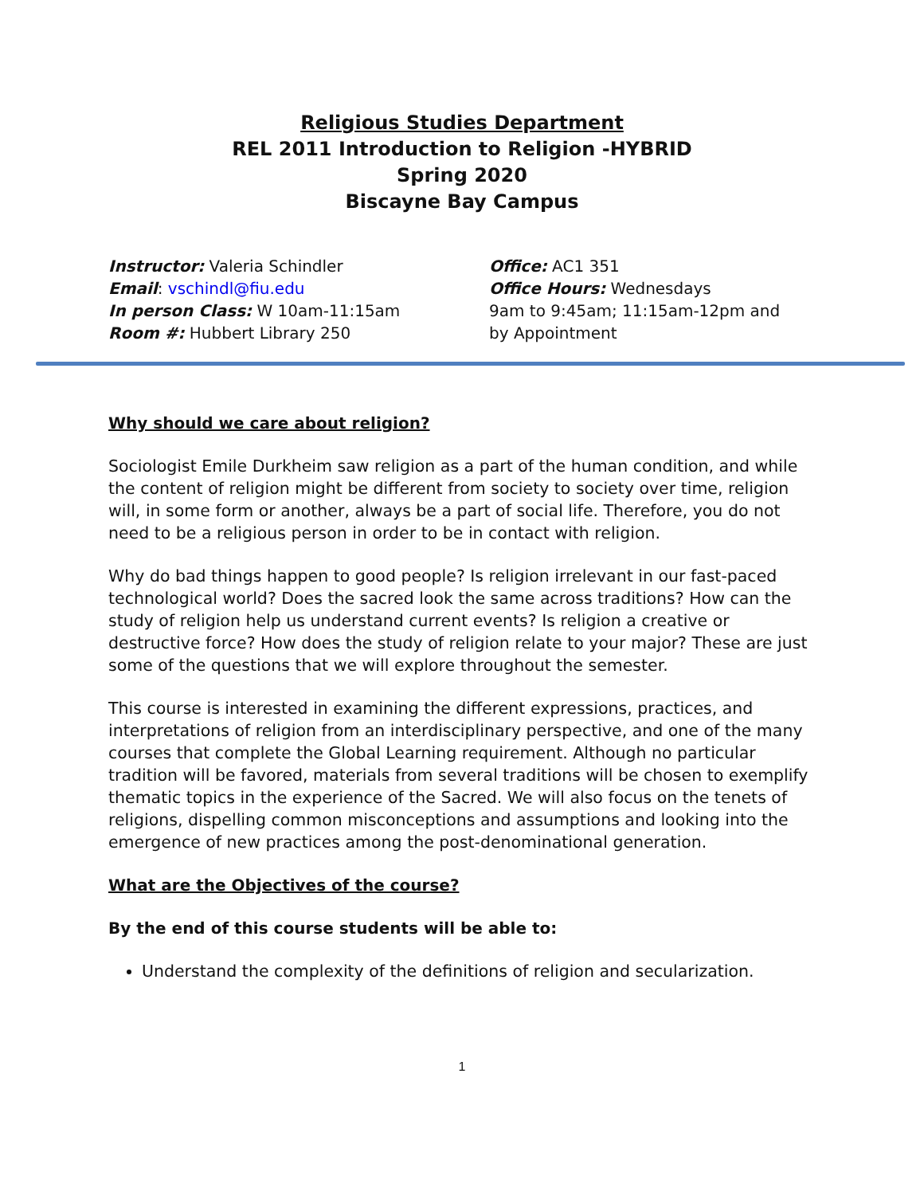Religious Studies Department
REL 2011 Introduction to Religion -HYBRID
Spring 2020
Biscayne Bay Campus
Instructor: Valeria Schindler
Email: vschindl@fiu.edu
In person Class: W 10am-11:15am
Room #: Hubbert Library 250
Office: AC1 351
Office Hours: Wednesdays
9am to 9:45am; 11:15am-12pm and
by Appointment
Why should we care about religion?
Sociologist Emile Durkheim saw religion as a part of the human condition, and while the content of religion might be different from society to society over time, religion will, in some form or another, always be a part of social life. Therefore, you do not need to be a religious person in order to be in contact with religion.
Why do bad things happen to good people? Is religion irrelevant in our fast-paced technological world? Does the sacred look the same across traditions? How can the study of religion help us understand current events? Is religion a creative or destructive force? How does the study of religion relate to your major? These are just some of the questions that we will explore throughout the semester.
This course is interested in examining the different expressions, practices, and interpretations of religion from an interdisciplinary perspective, and one of the many courses that complete the Global Learning requirement. Although no particular tradition will be favored, materials from several traditions will be chosen to exemplify thematic topics in the experience of the Sacred. We will also focus on the tenets of religions, dispelling common misconceptions and assumptions and looking into the emergence of new practices among the post-denominational generation.
What are the Objectives of the course?
By the end of this course students will be able to:
Understand the complexity of the definitions of religion and secularization.
1